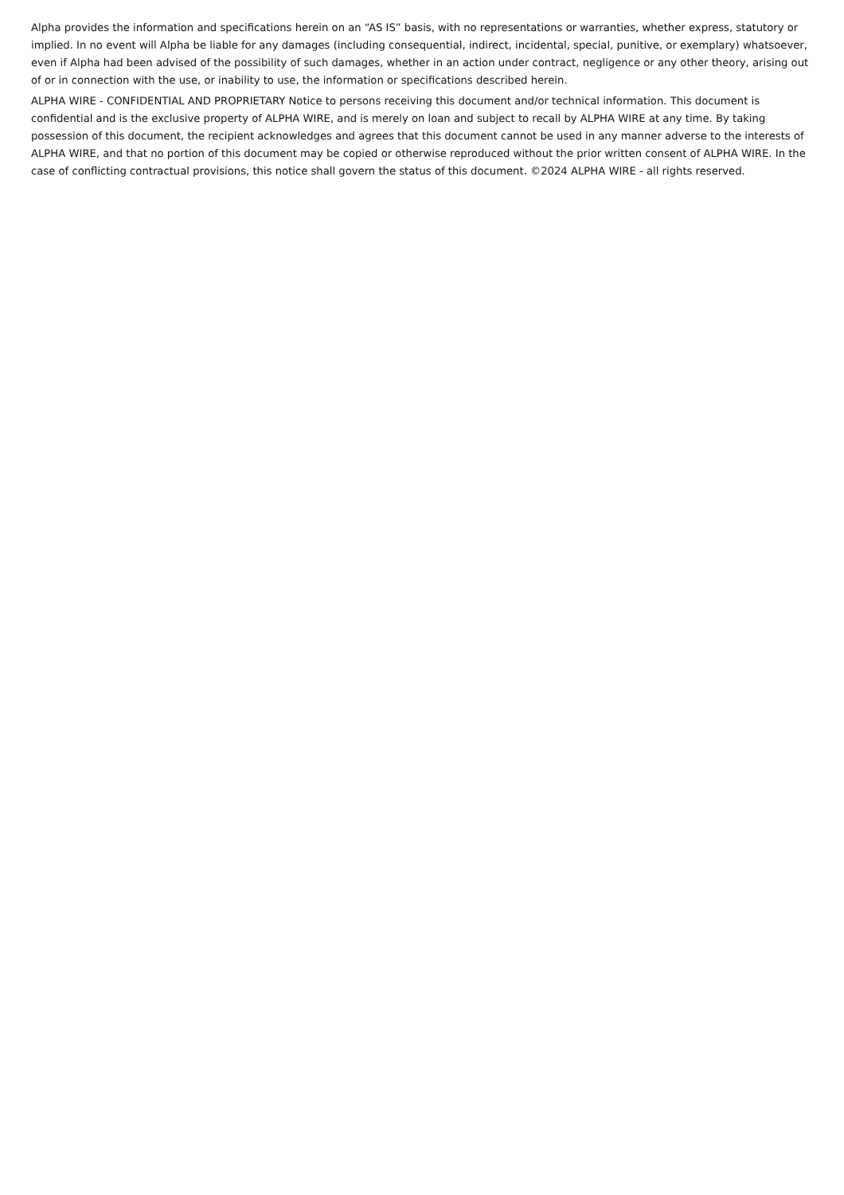Alpha provides the information and specifications herein on an “AS IS” basis, with no representations or warranties, whether express, statutory or implied. In no event will Alpha be liable for any damages (including consequential, indirect, incidental, special, punitive, or exemplary) whatsoever, even if Alpha had been advised of the possibility of such damages, whether in an action under contract, negligence or any other theory, arising out of or in connection with the use, or inability to use, the information or specifications described herein.
ALPHA WIRE - CONFIDENTIAL AND PROPRIETARY Notice to persons receiving this document and/or technical information. This document is confidential and is the exclusive property of ALPHA WIRE, and is merely on loan and subject to recall by ALPHA WIRE at any time. By taking possession of this document, the recipient acknowledges and agrees that this document cannot be used in any manner adverse to the interests of ALPHA WIRE, and that no portion of this document may be copied or otherwise reproduced without the prior written consent of ALPHA WIRE. In the case of conflicting contractual provisions, this notice shall govern the status of this document. ©2024 ALPHA WIRE - all rights reserved.